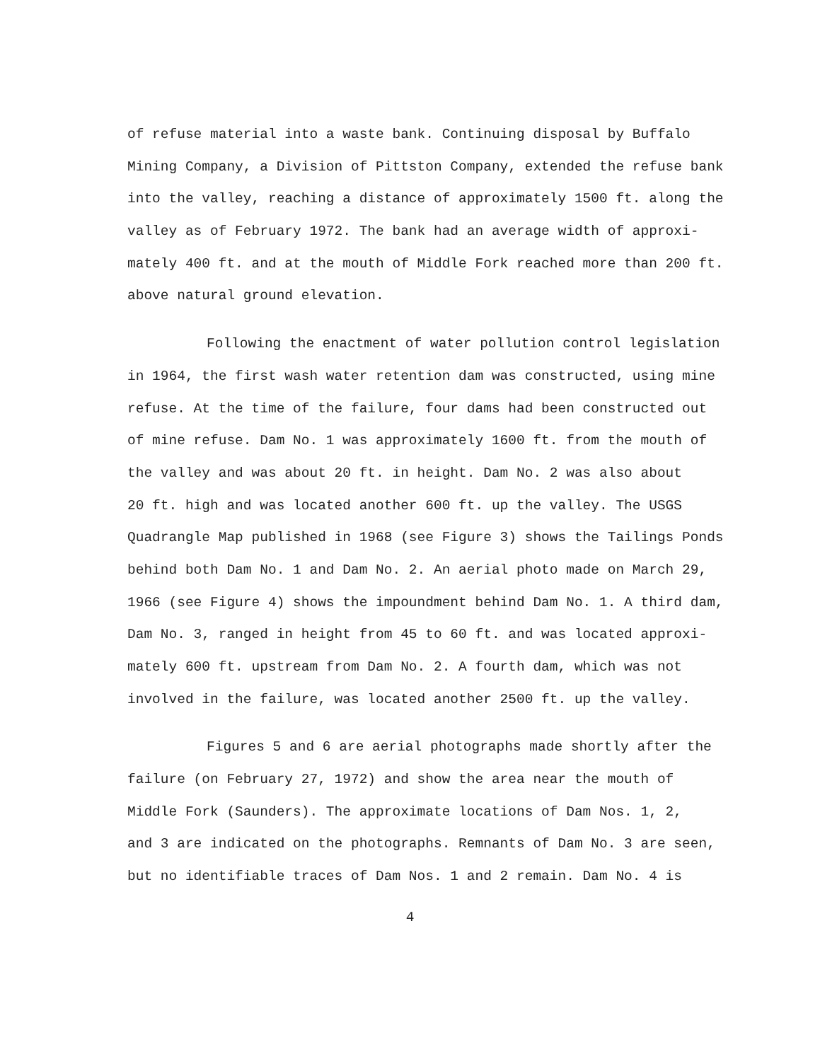of refuse material into a waste bank. Continuing disposal by Buffalo
Mining Company, a Division of Pittston Company, extended the refuse bank
into the valley, reaching a distance of approximately 1500 ft. along the
valley as of February 1972. The bank had an average width of approxi-
mately 400 ft. and at the mouth of Middle Fork reached more than 200 ft.
above natural ground elevation.
Following the enactment of water pollution control legislation
in 1964, the first wash water retention dam was constructed, using mine
refuse. At the time of the failure, four dams had been constructed out
of mine refuse. Dam No. 1 was approximately 1600 ft. from the mouth of
the valley and was about 20 ft. in height. Dam No. 2 was also about
20 ft. high and was located another 600 ft. up the valley. The USGS
Quadrangle Map published in 1968 (see Figure 3) shows the Tailings Ponds
behind both Dam No. 1 and Dam No. 2. An aerial photo made on March 29,
1966 (see Figure 4) shows the impoundment behind Dam No. 1. A third dam,
Dam No. 3, ranged in height from 45 to 60 ft. and was located approxi-
mately 600 ft. upstream from Dam No. 2. A fourth dam, which was not
involved in the failure, was located another 2500 ft. up the valley.
Figures 5 and 6 are aerial photographs made shortly after the
failure (on February 27, 1972) and show the area near the mouth of
Middle Fork (Saunders). The approximate locations of Dam Nos. 1, 2,
and 3 are indicated on the photographs. Remnants of Dam No. 3 are seen,
but no identifiable traces of Dam Nos. 1 and 2 remain. Dam No. 4 is
4